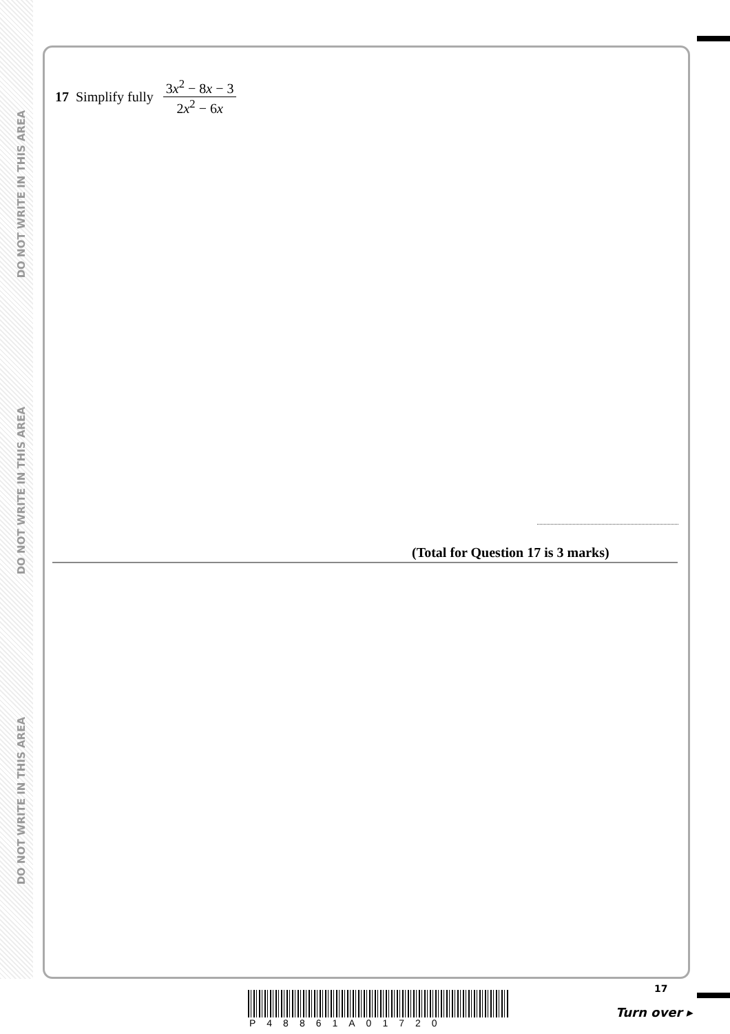DO NOT WRITE IN THIS AREA
DO NOT WRITE IN THIS AREA
DO NOT WRITE IN THIS AREA
17 Simplify fully 3x<sup>2</sup> − 8x − 3 2x<sup>2</sup> − 6x
(Total for Question 17 is 3 marks)
P48861A01720
17
Turn over ▸